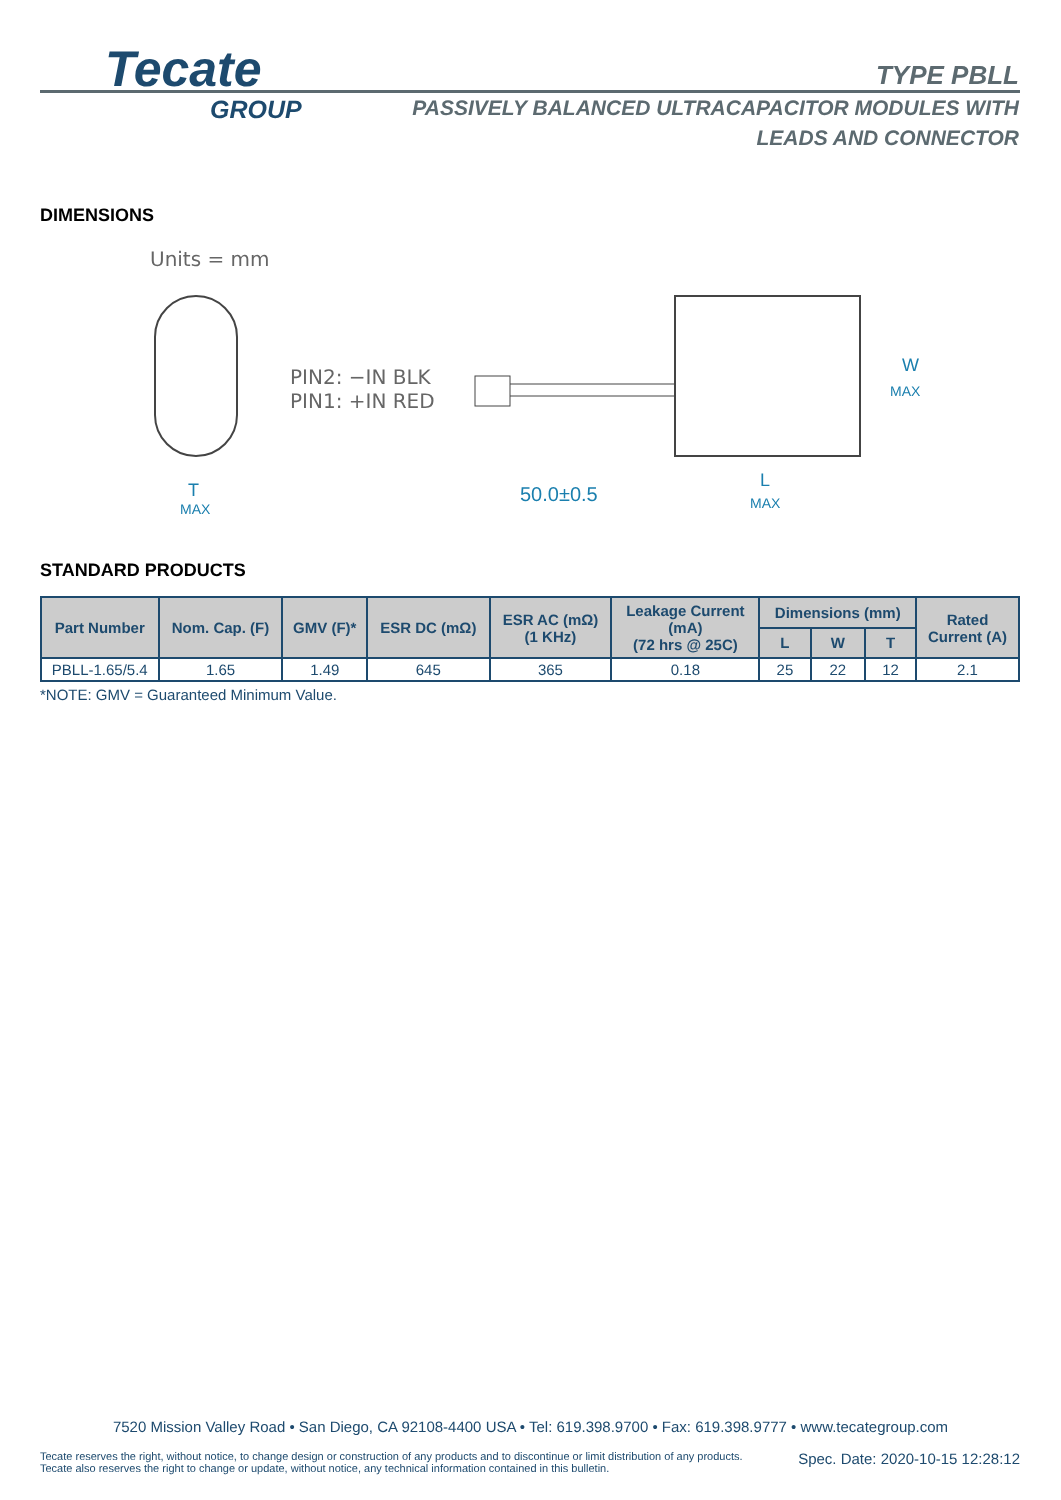Tecate
GROUP
TYPE PBLL
PASSIVELY BALANCED ULTRACAPACITOR MODULES WITH
LEADS AND CONNECTOR
DIMENSIONS
Units = mm
PIN2: −IN BLK
PIN1: +IN RED
W
MAX
T
MAX
50.0±0.5
L
MAX
STANDARD PRODUCTS
| Part Number | Nom. Cap. (F) | GMV (F)* | ESR DC (mΩ) | ESR AC (mΩ) (1 KHz) | Leakage Current (mA) (72 hrs @ 25C) | Dimensions (mm) | | | Rated Current (A) |
| --- | --- | --- | --- | --- | --- | --- | --- | --- | --- |
| | | | | | | L | W | T | |
| PBLL-1.65/5.4 | 1.65 | 1.49 | 645 | 365 | 0.18 | 25 | 22 | 12 | 2.1 |
*NOTE: GMV = Guaranteed Minimum Value.
7520 Mission Valley Road • San Diego, CA 92108-4400 USA • Tel: 619.398.9700 • Fax: 619.398.9777 • www.tecategroup.com
Tecate reserves the right, without notice, to change design or construction of any products and to discontinue or limit distribution of any products. Tecate also reserves the right to change or update, without notice, any technical information contained in this bulletin.
Spec. Date: 2020-10-15 12:28:12